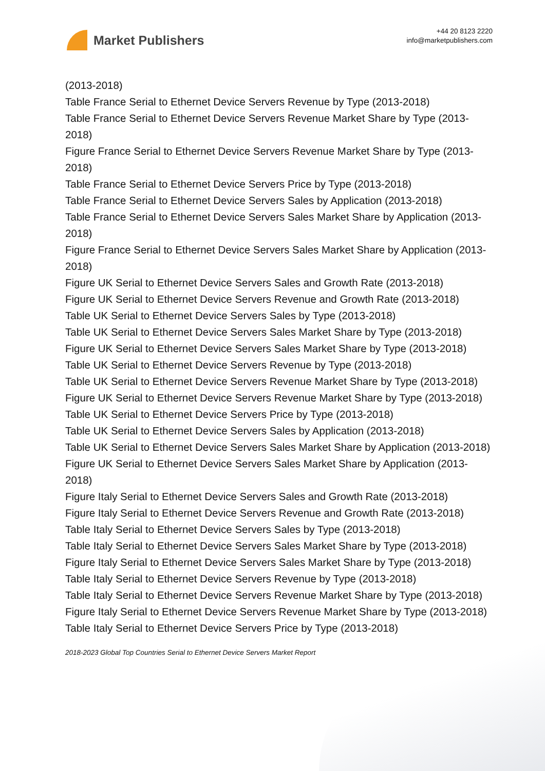Market Publishers
+44 20 8123 2220
info@marketpublishers.com
(2013-2018)
Table France Serial to Ethernet Device Servers Revenue by Type (2013-2018)
Table France Serial to Ethernet Device Servers Revenue Market Share by Type (2013-2018)
Figure France Serial to Ethernet Device Servers Revenue Market Share by Type (2013-2018)
Table France Serial to Ethernet Device Servers Price by Type (2013-2018)
Table France Serial to Ethernet Device Servers Sales by Application (2013-2018)
Table France Serial to Ethernet Device Servers Sales Market Share by Application (2013-2018)
Figure France Serial to Ethernet Device Servers Sales Market Share by Application (2013-2018)
Figure UK Serial to Ethernet Device Servers Sales and Growth Rate (2013-2018)
Figure UK Serial to Ethernet Device Servers Revenue and Growth Rate (2013-2018)
Table UK Serial to Ethernet Device Servers Sales by Type (2013-2018)
Table UK Serial to Ethernet Device Servers Sales Market Share by Type (2013-2018)
Figure UK Serial to Ethernet Device Servers Sales Market Share by Type (2013-2018)
Table UK Serial to Ethernet Device Servers Revenue by Type (2013-2018)
Table UK Serial to Ethernet Device Servers Revenue Market Share by Type (2013-2018)
Figure UK Serial to Ethernet Device Servers Revenue Market Share by Type (2013-2018)
Table UK Serial to Ethernet Device Servers Price by Type (2013-2018)
Table UK Serial to Ethernet Device Servers Sales by Application (2013-2018)
Table UK Serial to Ethernet Device Servers Sales Market Share by Application (2013-2018)
Figure UK Serial to Ethernet Device Servers Sales Market Share by Application (2013-2018)
Figure Italy Serial to Ethernet Device Servers Sales and Growth Rate (2013-2018)
Figure Italy Serial to Ethernet Device Servers Revenue and Growth Rate (2013-2018)
Table Italy Serial to Ethernet Device Servers Sales by Type (2013-2018)
Table Italy Serial to Ethernet Device Servers Sales Market Share by Type (2013-2018)
Figure Italy Serial to Ethernet Device Servers Sales Market Share by Type (2013-2018)
Table Italy Serial to Ethernet Device Servers Revenue by Type (2013-2018)
Table Italy Serial to Ethernet Device Servers Revenue Market Share by Type (2013-2018)
Figure Italy Serial to Ethernet Device Servers Revenue Market Share by Type (2013-2018)
Table Italy Serial to Ethernet Device Servers Price by Type (2013-2018)
2018-2023 Global Top Countries Serial to Ethernet Device Servers Market Report